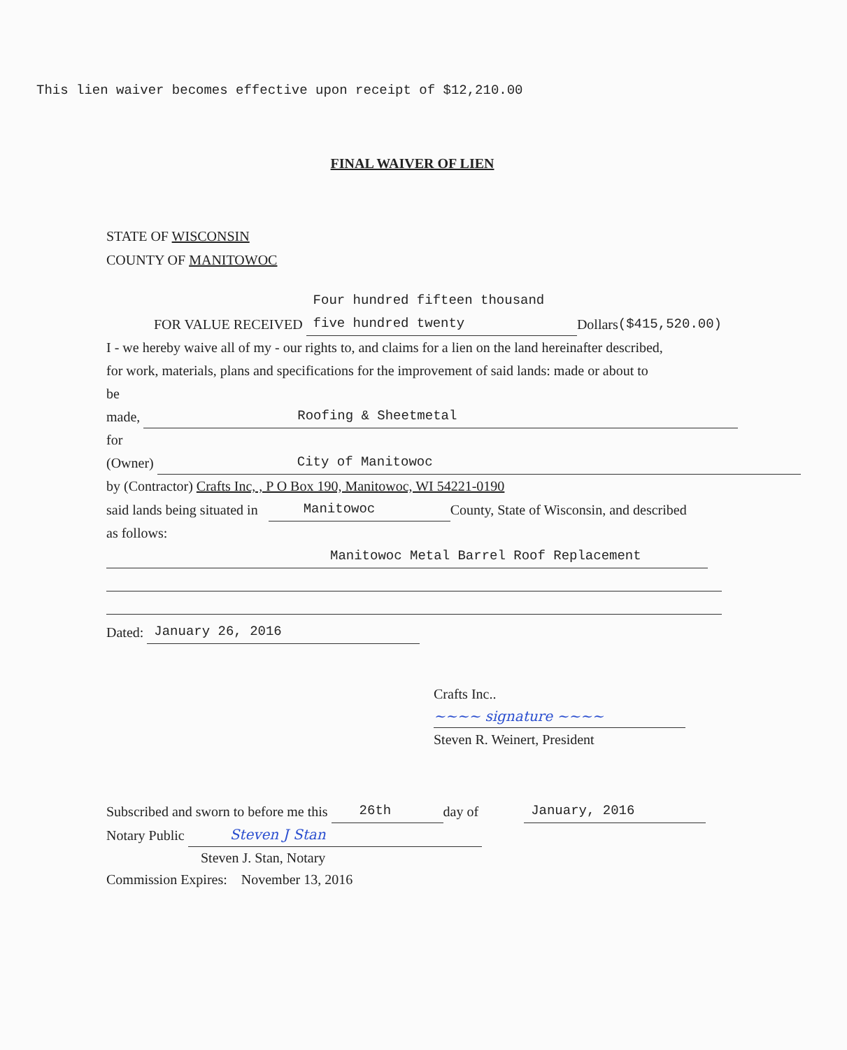This lien waiver becomes effective upon receipt of $12,210.00
FINAL WAIVER OF LIEN
STATE OF WISCONSIN
COUNTY OF MANITOWOC
FOR VALUE RECEIVED Four hundred fifteen thousand five hundred twenty Dollars ($415,520.00)
I - we hereby waive all of my - our rights to, and claims for a lien on the land hereinafter described,
for work, materials, plans and specifications for the improvement of said lands: made or about to
be made, Roofing & Sheetmetal
for (Owner) City of Manitowoc
by (Contractor) Crafts Inc, , P O Box 190, Manitowoc, WI 54221-0190
said lands being situated in Manitowoc County, State of Wisconsin, and described
as follows:
Manitowoc Metal Barrel Roof Replacement
Dated: January 26, 2016
Crafts Inc..
~~~~ signature ~~~~
Steven R. Weinert, President
Subscribed and sworn to before me this 26th day of January, 2016
Notary Public Steven J Stan
Steven J. Stan, Notary
Commission Expires: November 13, 2016